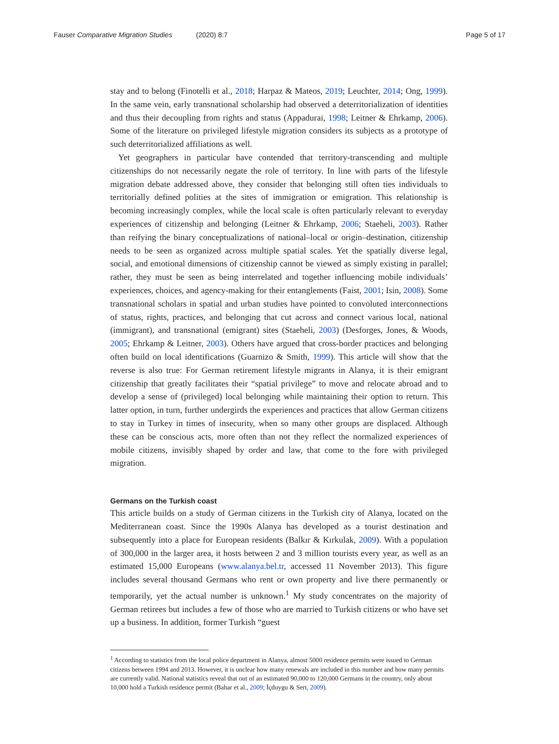Fauser Comparative Migration Studies (2020) 8:7
Page 5 of 17
stay and to belong (Finotelli et al., 2018; Harpaz & Mateos, 2019; Leuchter, 2014; Ong, 1999). In the same vein, early transnational scholarship had observed a deterritorialization of identities and thus their decoupling from rights and status (Appadurai, 1998; Leitner & Ehrkamp, 2006). Some of the literature on privileged lifestyle migration considers its subjects as a prototype of such deterritorialized affiliations as well.
Yet geographers in particular have contended that territory-transcending and multiple citizenships do not necessarily negate the role of territory. In line with parts of the lifestyle migration debate addressed above, they consider that belonging still often ties individuals to territorially defined polities at the sites of immigration or emigration. This relationship is becoming increasingly complex, while the local scale is often particularly relevant to everyday experiences of citizenship and belonging (Leitner & Ehrkamp, 2006; Staeheli, 2003). Rather than reifying the binary conceptualizations of national–local or origin–destination, citizenship needs to be seen as organized across multiple spatial scales. Yet the spatially diverse legal, social, and emotional dimensions of citizenship cannot be viewed as simply existing in parallel; rather, they must be seen as being interrelated and together influencing mobile individuals’ experiences, choices, and agency-making for their entanglements (Faist, 2001; Isin, 2008). Some transnational scholars in spatial and urban studies have pointed to convoluted interconnections of status, rights, practices, and belonging that cut across and connect various local, national (immigrant), and transnational (emigrant) sites (Staeheli, 2003) (Desforges, Jones, & Woods, 2005; Ehrkamp & Leitner, 2003). Others have argued that cross-border practices and belonging often build on local identifications (Guarnizo & Smith, 1999). This article will show that the reverse is also true: For German retirement lifestyle migrants in Alanya, it is their emigrant citizenship that greatly facilitates their “spatial privilege” to move and relocate abroad and to develop a sense of (privileged) local belonging while maintaining their option to return. This latter option, in turn, further undergirds the experiences and practices that allow German citizens to stay in Turkey in times of insecurity, when so many other groups are displaced. Although these can be conscious acts, more often than not they reflect the normalized experiences of mobile citizens, invisibly shaped by order and law, that come to the fore with privileged migration.
Germans on the Turkish coast
This article builds on a study of German citizens in the Turkish city of Alanya, located on the Mediterranean coast. Since the 1990s Alanya has developed as a tourist destination and subsequently into a place for European residents (Balkır & Kırkulak, 2009). With a population of 300,000 in the larger area, it hosts between 2 and 3 million tourists every year, as well as an estimated 15,000 Europeans (www.alanya.bel.tr, accessed 11 November 2013). This figure includes several thousand Germans who rent or own property and live there permanently or temporarily, yet the actual number is unknown.<sup>1</sup> My study concentrates on the majority of German retirees but includes a few of those who are married to Turkish citizens or who have set up a business. In addition, former Turkish “guest
<sup>1</sup> According to statistics from the local police department in Alanya, almost 5000 residence permits were issued to German citizens between 1994 and 2013. However, it is unclear how many renewals are included in this number and how many permits are currently valid. National statistics reveal that out of an estimated 90,000 to 120,000 Germans in the country, only about 10,000 hold a Turkish residence permit (Bahar et al., 2009; İçduygu & Sert, 2009).